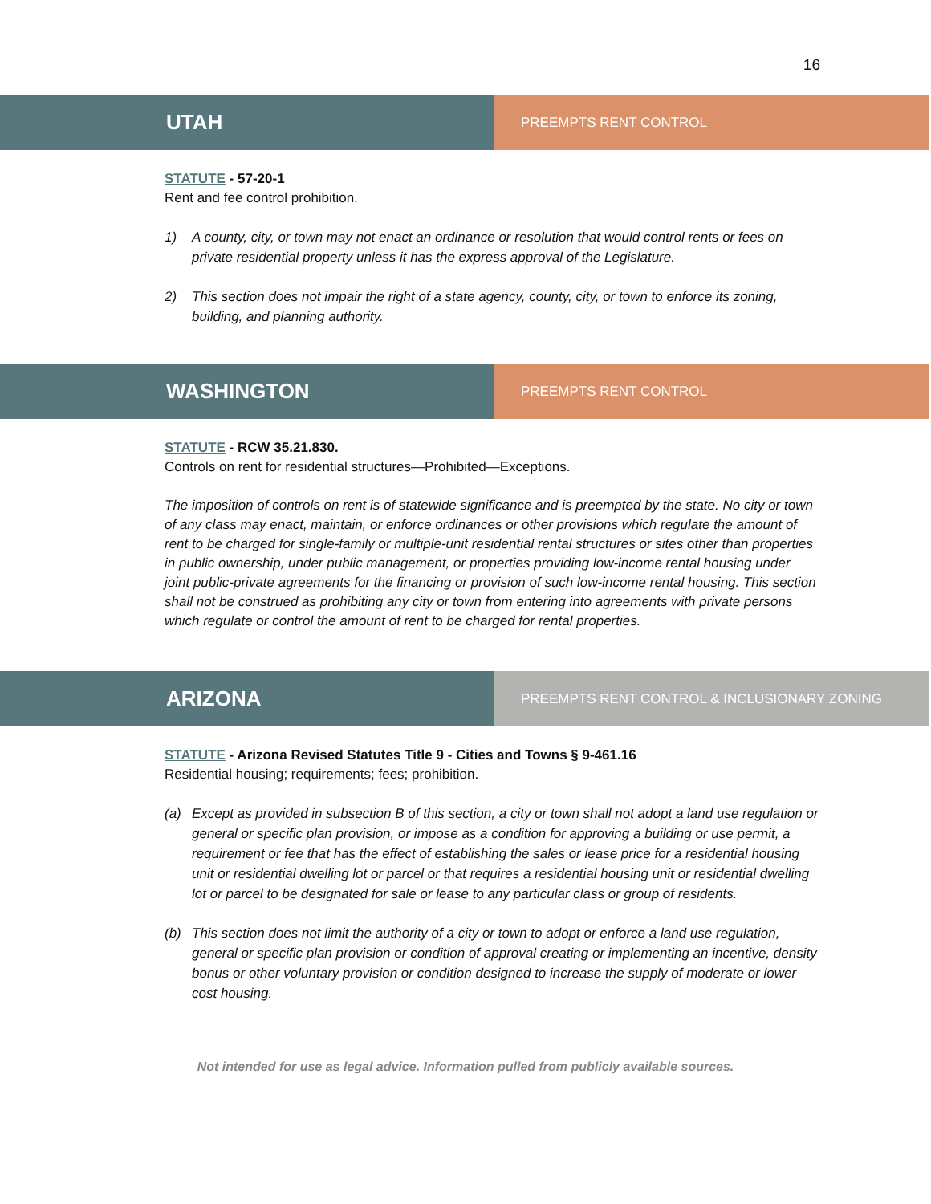16
UTAH
PREEMPTS RENT CONTROL
STATUTE - 57-20-1
Rent and fee control prohibition.
1) A county, city, or town may not enact an ordinance or resolution that would control rents or fees on private residential property unless it has the express approval of the Legislature.
2) This section does not impair the right of a state agency, county, city, or town to enforce its zoning, building, and planning authority.
WASHINGTON
PREEMPTS RENT CONTROL
STATUTE - RCW 35.21.830.
Controls on rent for residential structures—Prohibited—Exceptions.
The imposition of controls on rent is of statewide significance and is preempted by the state. No city or town of any class may enact, maintain, or enforce ordinances or other provisions which regulate the amount of rent to be charged for single-family or multiple-unit residential rental structures or sites other than properties in public ownership, under public management, or properties providing low-income rental housing under joint public-private agreements for the financing or provision of such low-income rental housing. This section shall not be construed as prohibiting any city or town from entering into agreements with private persons which regulate or control the amount of rent to be charged for rental properties.
ARIZONA
PREEMPTS RENT CONTROL & INCLUSIONARY ZONING
STATUTE - Arizona Revised Statutes Title 9 - Cities and Towns § 9-461.16
Residential housing; requirements; fees; prohibition.
(a) Except as provided in subsection B of this section, a city or town shall not adopt a land use regulation or general or specific plan provision, or impose as a condition for approving a building or use permit, a requirement or fee that has the effect of establishing the sales or lease price for a residential housing unit or residential dwelling lot or parcel or that requires a residential housing unit or residential dwelling lot or parcel to be designated for sale or lease to any particular class or group of residents.
(b) This section does not limit the authority of a city or town to adopt or enforce a land use regulation, general or specific plan provision or condition of approval creating or implementing an incentive, density bonus or other voluntary provision or condition designed to increase the supply of moderate or lower cost housing.
Not intended for use as legal advice. Information pulled from publicly available sources.